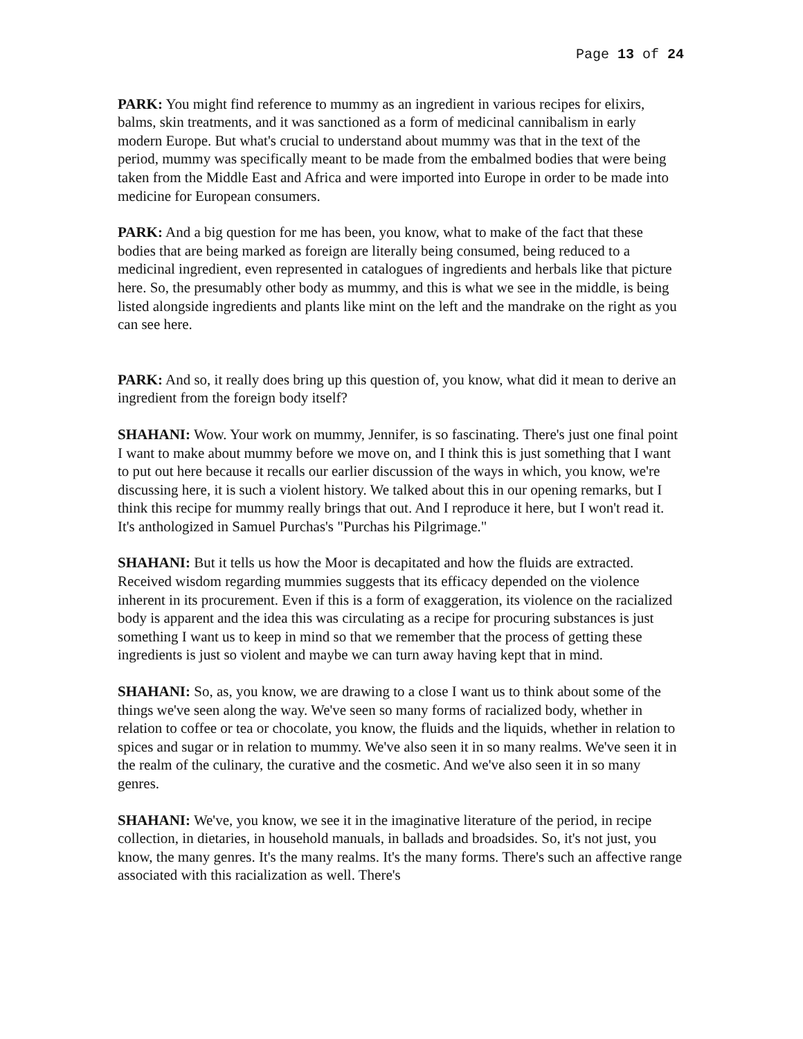Page 13 of 24
PARK: You might find reference to mummy as an ingredient in various recipes for elixirs, balms, skin treatments, and it was sanctioned as a form of medicinal cannibalism in early modern Europe. But what's crucial to understand about mummy was that in the text of the period, mummy was specifically meant to be made from the embalmed bodies that were being taken from the Middle East and Africa and were imported into Europe in order to be made into medicine for European consumers.
PARK: And a big question for me has been, you know, what to make of the fact that these bodies that are being marked as foreign are literally being consumed, being reduced to a medicinal ingredient, even represented in catalogues of ingredients and herbals like that picture here. So, the presumably other body as mummy, and this is what we see in the middle, is being listed alongside ingredients and plants like mint on the left and the mandrake on the right as you can see here.
PARK: And so, it really does bring up this question of, you know, what did it mean to derive an ingredient from the foreign body itself?
SHAHANI: Wow. Your work on mummy, Jennifer, is so fascinating. There's just one final point I want to make about mummy before we move on, and I think this is just something that I want to put out here because it recalls our earlier discussion of the ways in which, you know, we're discussing here, it is such a violent history. We talked about this in our opening remarks, but I think this recipe for mummy really brings that out. And I reproduce it here, but I won't read it. It's anthologized in Samuel Purchas's "Purchas his Pilgrimage."
SHAHANI: But it tells us how the Moor is decapitated and how the fluids are extracted. Received wisdom regarding mummies suggests that its efficacy depended on the violence inherent in its procurement. Even if this is a form of exaggeration, its violence on the racialized body is apparent and the idea this was circulating as a recipe for procuring substances is just something I want us to keep in mind so that we remember that the process of getting these ingredients is just so violent and maybe we can turn away having kept that in mind.
SHAHANI: So, as, you know, we are drawing to a close I want us to think about some of the things we've seen along the way. We've seen so many forms of racialized body, whether in relation to coffee or tea or chocolate, you know, the fluids and the liquids, whether in relation to spices and sugar or in relation to mummy. We've also seen it in so many realms. We've seen it in the realm of the culinary, the curative and the cosmetic. And we've also seen it in so many genres.
SHAHANI: We've, you know, we see it in the imaginative literature of the period, in recipe collection, in dietaries, in household manuals, in ballads and broadsides. So, it's not just, you know, the many genres. It's the many realms. It's the many forms. There's such an affective range associated with this racialization as well. There's